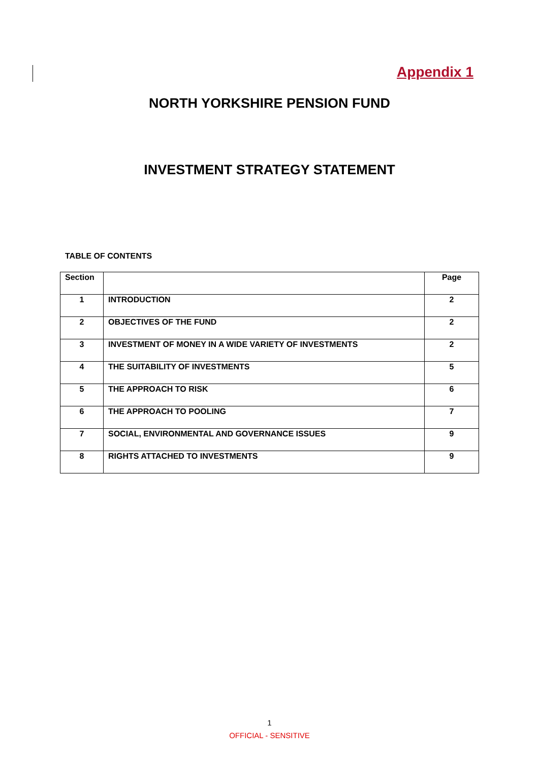Appendix 1
NORTH YORKSHIRE PENSION FUND
INVESTMENT STRATEGY STATEMENT
TABLE OF CONTENTS
| Section | | Page |
| --- | --- | --- |
| 1 | INTRODUCTION | 2 |
| 2 | OBJECTIVES OF THE FUND | 2 |
| 3 | INVESTMENT OF MONEY IN A WIDE VARIETY OF INVESTMENTS | 2 |
| 4 | THE SUITABILITY OF INVESTMENTS | 5 |
| 5 | THE APPROACH TO RISK | 6 |
| 6 | THE APPROACH TO POOLING | 7 |
| 7 | SOCIAL, ENVIRONMENTAL AND GOVERNANCE ISSUES | 9 |
| 8 | RIGHTS ATTACHED TO INVESTMENTS | 9 |
1
OFFICIAL - SENSITIVE